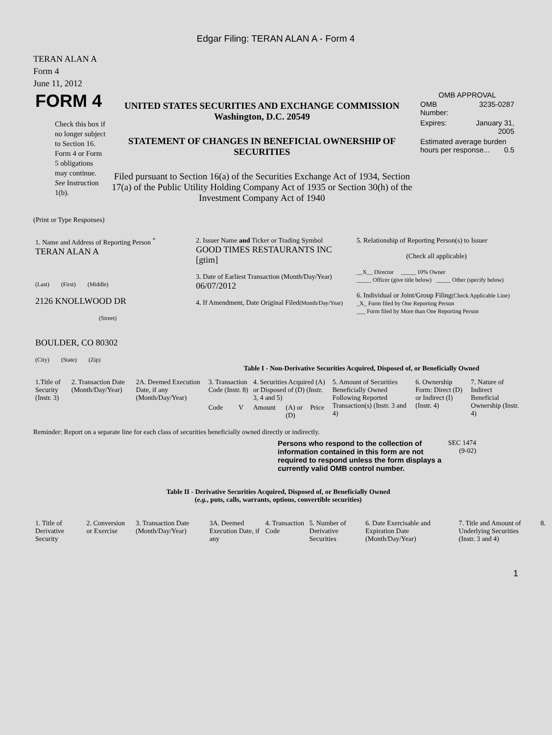Edgar Filing: TERAN ALAN A - Form 4
TERAN ALAN A
Form 4
June 11, 2012
| FORM 4 Check this box if no longer subject to Section 16. Form 4 or Form 5 obligations may continue. See Instruction 1(b). | UNITED STATES SECURITIES AND EXCHANGE COMMISSION Washington, D.C. 20549 STATEMENT OF CHANGES IN BENEFICIAL OWNERSHIP OF SECURITIES Filed pursuant to Section 16(a) of the Securities Exchange Act of 1934, Section 17(a) of the Public Utility Holding Company Act of 1935 or Section 30(h) of the Investment Company Act of 1940 | OMB APPROVAL / OMB Number: / 3235-0287 / / Expires: / January 31, 2005 / / Estimated average burden hours per response... 0.5 / / |
(Print or Type Responses)
| 1. Name and Address of Reporting Person <sup>*</sup> TERAN ALAN A (Last) (First) (Middle) 2126 KNOLLWOOD DR (Street) BOULDER, CO 80302 (City) (State) (Zip) | 2. Issuer Name and Ticker or Trading Symbol GOOD TIMES RESTAURANTS INC [gtim] 3. Date of Earliest Transaction (Month/Day/Year) 06/07/2012 4. If Amendment, Date Original Filed (Month/Day/Year) | 5. Relationship of Reporting Person(s) to Issuer (Check all applicable) __X__ Director _____ 10% Owner _____ Officer (give title below) _____ Other (specify below) 6. Individual or Joint/Group Filing (Check Applicable Line) _X_ Form filed by One Reporting Person ___ Form filed by More than One Reporting Person |
Table I - Non-Derivative Securities Acquired, Disposed of, or Beneficially Owned
| 1.Title of Security (Instr. 3) | 2. Transaction Date (Month/Day/Year) | 2A. Deemed Execution Date, if any (Month/Day/Year) | 3. Transaction Code (Instr. 8) | | 4. Securities Acquired (A) or Disposed of (D) (Instr. 3, 4 and 5) | | | 5. Amount of Securities Beneficially Owned Following Reported Transaction(s) (Instr. 3 and 4) | 6. Ownership Form: Direct (D) or Indirect (I) (Instr. 4) | 7. Nature of Indirect Beneficial Ownership (Instr. 4) |
| --- | --- | --- | --- | --- | --- | --- | --- | --- | --- | --- |
| | | | Code | V | Amount | (A) or (D) | Price | | | |
Reminder: Report on a separate line for each class of securities beneficially owned directly or indirectly.
| Persons who respond to the collection of information contained in this form are not required to respond unless the form displays a currently valid OMB control number. | SEC 1474 (9-02) |
Table II - Derivative Securities Acquired, Disposed of, or Beneficially Owned
(e.g., puts, calls, warrants, options, convertible securities)
| 1. Title of Derivative Security | 2. Conversion or Exercise | 3. Transaction Date (Month/Day/Year) | 3A. Deemed Execution Date, if any | 4. Transaction Code | 5. Number of Derivative Securities | 6. Date Exercisable and Expiration Date (Month/Day/Year) | 7. Title and Amount of Underlying Securities (Instr. 3 and 4) | 8. |
| --- | --- | --- | --- | --- | --- | --- | --- | --- |
1